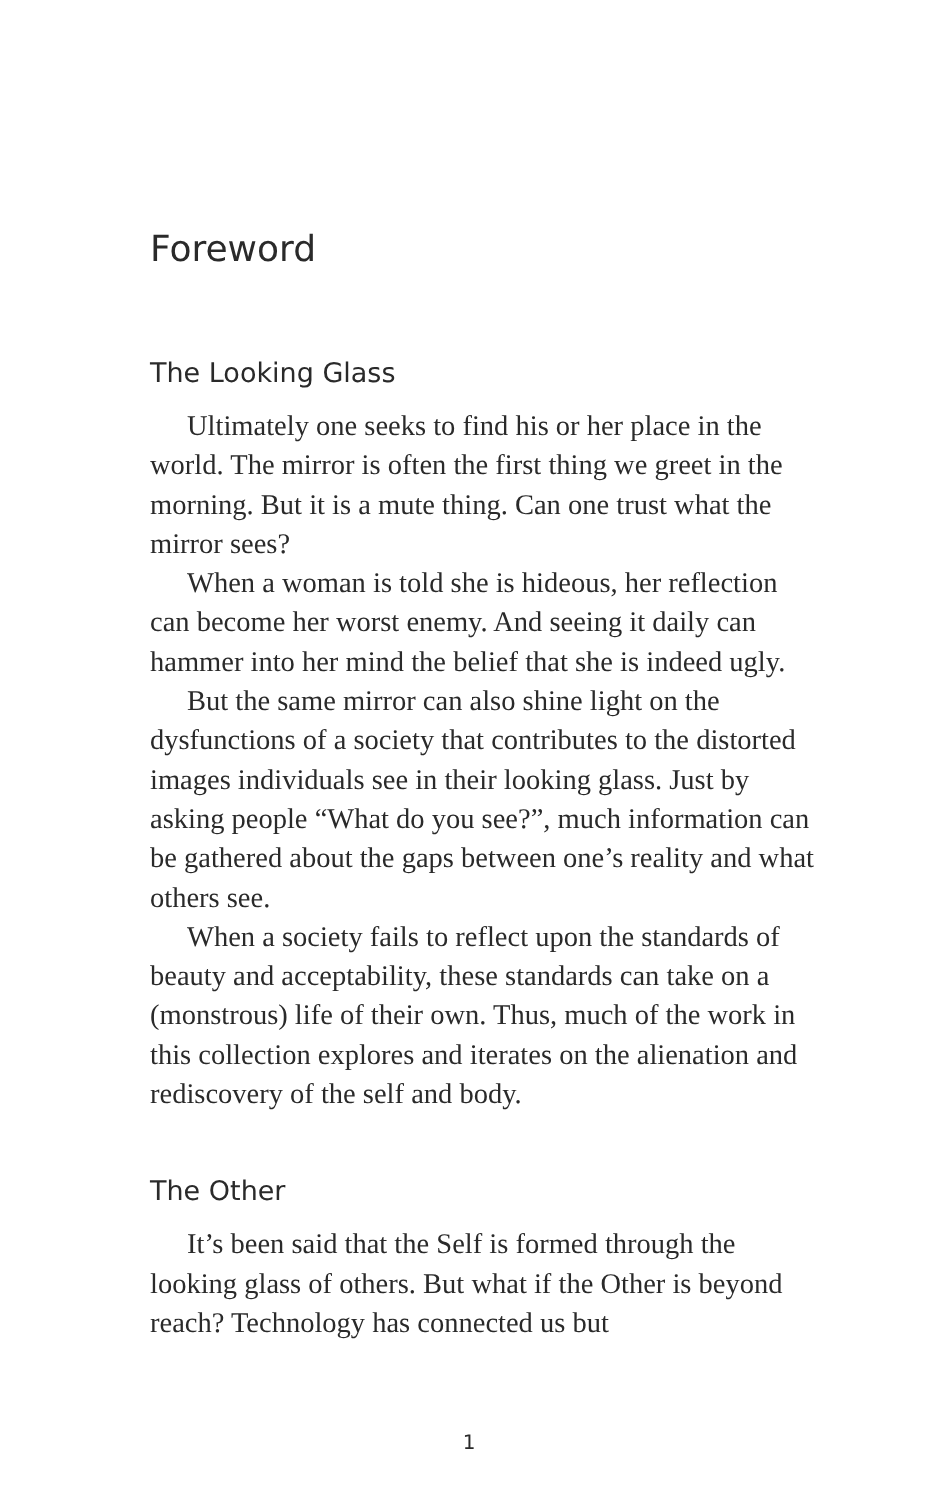Foreword
The Looking Glass
Ultimately one seeks to find his or her place in the world. The mirror is often the first thing we greet in the morning. But it is a mute thing. Can one trust what the mirror sees?
When a woman is told she is hideous, her reflection can become her worst enemy. And seeing it daily can hammer into her mind the belief that she is indeed ugly.
But the same mirror can also shine light on the dysfunctions of a society that contributes to the distorted images individuals see in their looking glass. Just by asking people “What do you see?”, much information can be gathered about the gaps between one’s reality and what others see.
When a society fails to reflect upon the standards of beauty and acceptability, these standards can take on a (monstrous) life of their own. Thus, much of the work in this collection explores and iterates on the alienation and rediscovery of the self and body.
The Other
It’s been said that the Self is formed through the looking glass of others. But what if the Other is beyond reach? Technology has connected us but
1